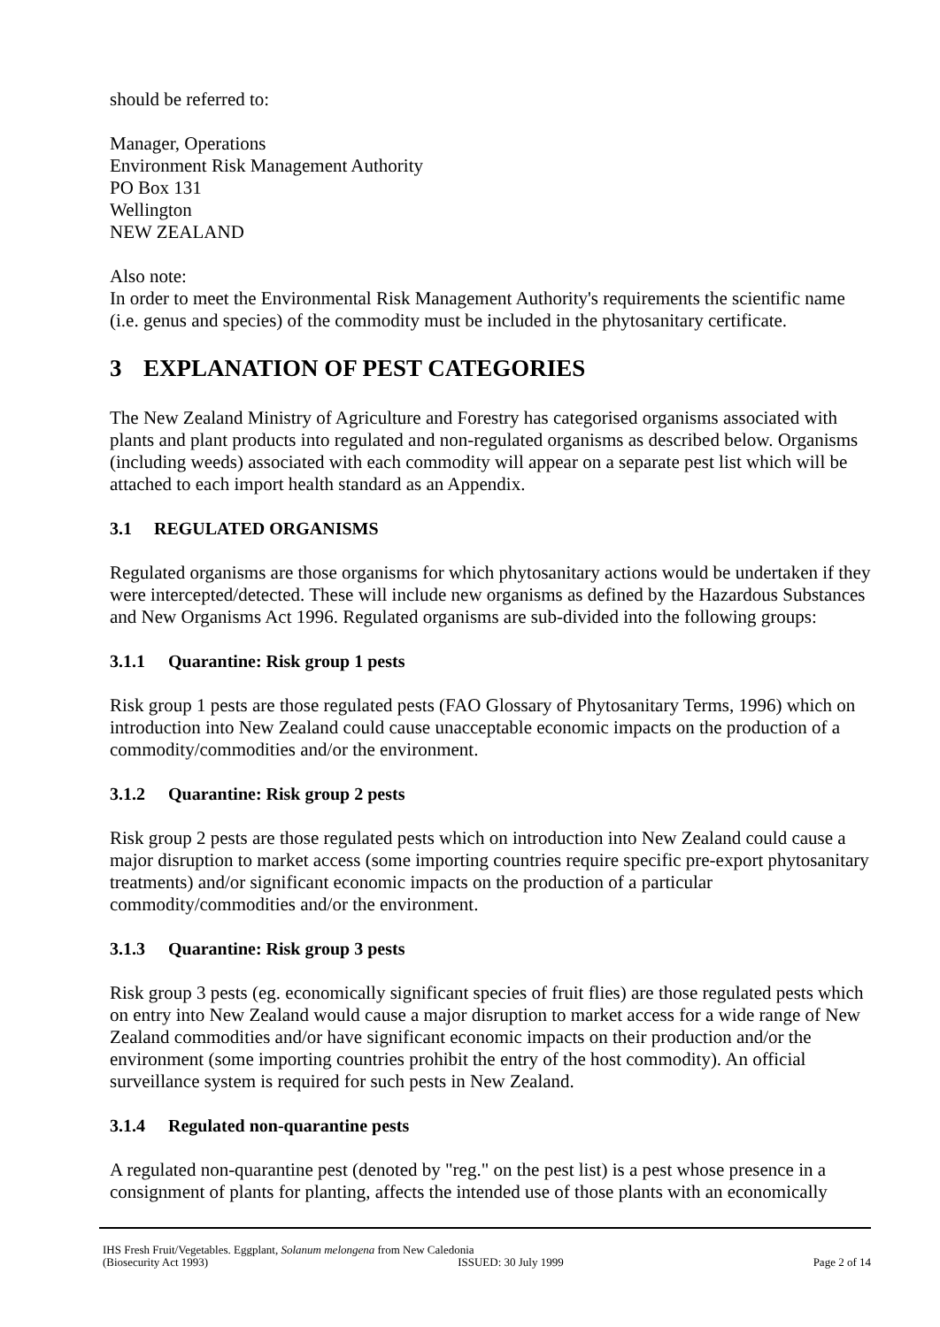should be referred to:
Manager, Operations
Environment Risk Management Authority
PO Box 131
Wellington
NEW ZEALAND
Also note:
In order to meet the Environmental Risk Management Authority's requirements the scientific name (i.e. genus and species) of the commodity must be included in the phytosanitary certificate.
3 EXPLANATION OF PEST CATEGORIES
The New Zealand Ministry of Agriculture and Forestry has categorised organisms associated with plants and plant products into regulated and non-regulated organisms as described below. Organisms (including weeds) associated with each commodity will appear on a separate pest list which will be attached to each import health standard as an Appendix.
3.1 REGULATED ORGANISMS
Regulated organisms are those organisms for which phytosanitary actions would be undertaken if they were intercepted/detected. These will include new organisms as defined by the Hazardous Substances and New Organisms Act 1996. Regulated organisms are sub-divided into the following groups:
3.1.1 Quarantine: Risk group 1 pests
Risk group 1 pests are those regulated pests (FAO Glossary of Phytosanitary Terms, 1996) which on introduction into New Zealand could cause unacceptable economic impacts on the production of a commodity/commodities and/or the environment.
3.1.2 Quarantine: Risk group 2 pests
Risk group 2 pests are those regulated pests which on introduction into New Zealand could cause a major disruption to market access (some importing countries require specific pre-export phytosanitary treatments) and/or significant economic impacts on the production of a particular commodity/commodities and/or the environment.
3.1.3 Quarantine: Risk group 3 pests
Risk group 3 pests (eg. economically significant species of fruit flies) are those regulated pests which on entry into New Zealand would cause a major disruption to market access for a wide range of New Zealand commodities and/or have significant economic impacts on their production and/or the environment (some importing countries prohibit the entry of the host commodity). An official surveillance system is required for such pests in New Zealand.
3.1.4 Regulated non-quarantine pests
A regulated non-quarantine pest (denoted by "reg." on the pest list) is a pest whose presence in a consignment of plants for planting, affects the intended use of those plants with an economically
IHS Fresh Fruit/Vegetables. Eggplant, Solanum melongena from New Caledonia
(Biosecurity Act 1993) ISSUED: 30 July 1999 Page 2 of 14